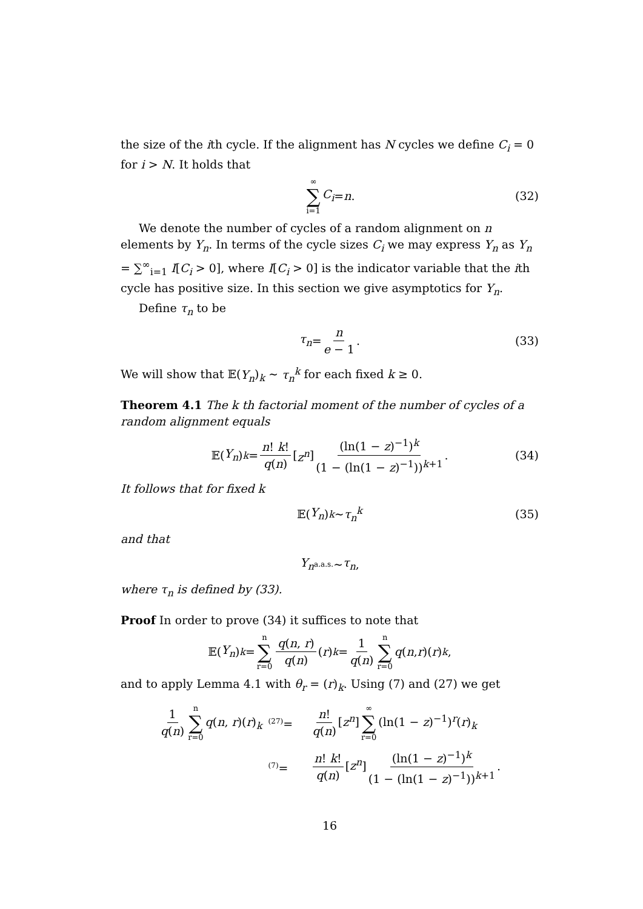the size of the ith cycle. If the alignment has N cycles we define C<sub>i</sub> = 0 for i > N. It holds that
∞ ∑ i=1 C<sub>i</sub> = n. (32)
We denote the number of cycles of a random alignment on n elements by Y<sub>n</sub>. In terms of the cycle sizes C<sub>i</sub> we may express Y<sub>n</sub> as Y<sub>n</sub> = ∑<sup>∞</sup><sub>i=1</sub> I[C<sub>i</sub> > 0], where I[C<sub>i</sub> > 0] is the indicator variable that the ith cycle has positive size. In this section we give asymptotics for Y<sub>n</sub>.
Define τ<sub>n</sub> to be
τ<sub>n</sub> = n e − 1. (33)
We will show that 𝔼(Y<sub>n</sub>)<sub>k</sub> ∼ τ<sub>n</sub><sup>k</sup> for each fixed k ≥ 0.
Theorem 4.1 The k th factorial moment of the number of cycles of a random alignment equals
𝔼(Y<sub>n</sub>)<sub>k</sub> = n! k! q(n) [z<sup>n</sup>] (ln(1 − z)<sup>−1</sup>)<sup>k</sup> (1 − (ln(1 − z)<sup>−1</sup>))<sup>k+1</sup>. (34)
It follows that for fixed k
𝔼(Y<sub>n</sub>)<sub>k</sub> ∼ τ<sub>n</sub><sup>k</sup> (35)
and that
Y<sub>n</sub> <sup>a.a.s.</sup>∼ τ<sub>n</sub>,
where τ<sub>n</sub> is defined by (33).
Proof In order to prove (34) it suffices to note that
𝔼(Y<sub>n</sub>)<sub>k</sub> = n ∑ r=0 q(n, r) q(n) (r)<sub>k</sub> = 1 q(n) n ∑ r=0 q (n, r)(r)<sub>k</sub>,
and to apply Lemma 4.1 with θ<sub>r</sub> = (r)<sub>k</sub>. Using (7) and (27) we get
1 q(n) n ∑ r=0 q(n, r)(r)<sub>k</sub>
<sup>(27)</sup>=
n! q(n) [z<sup>n</sup>] ∞ ∑ r=0 (ln(1 − z)<sup>−1</sup>)<sup>r</sup>(r)<sub>k</sub>
<sup>(7)</sup>=
n! k! q(n) [z<sup>n</sup>] (ln(1 − z)<sup>−1</sup>)<sup>k</sup> (1 − (ln(1 − z)<sup>−1</sup>))<sup>k+1</sup>.
16